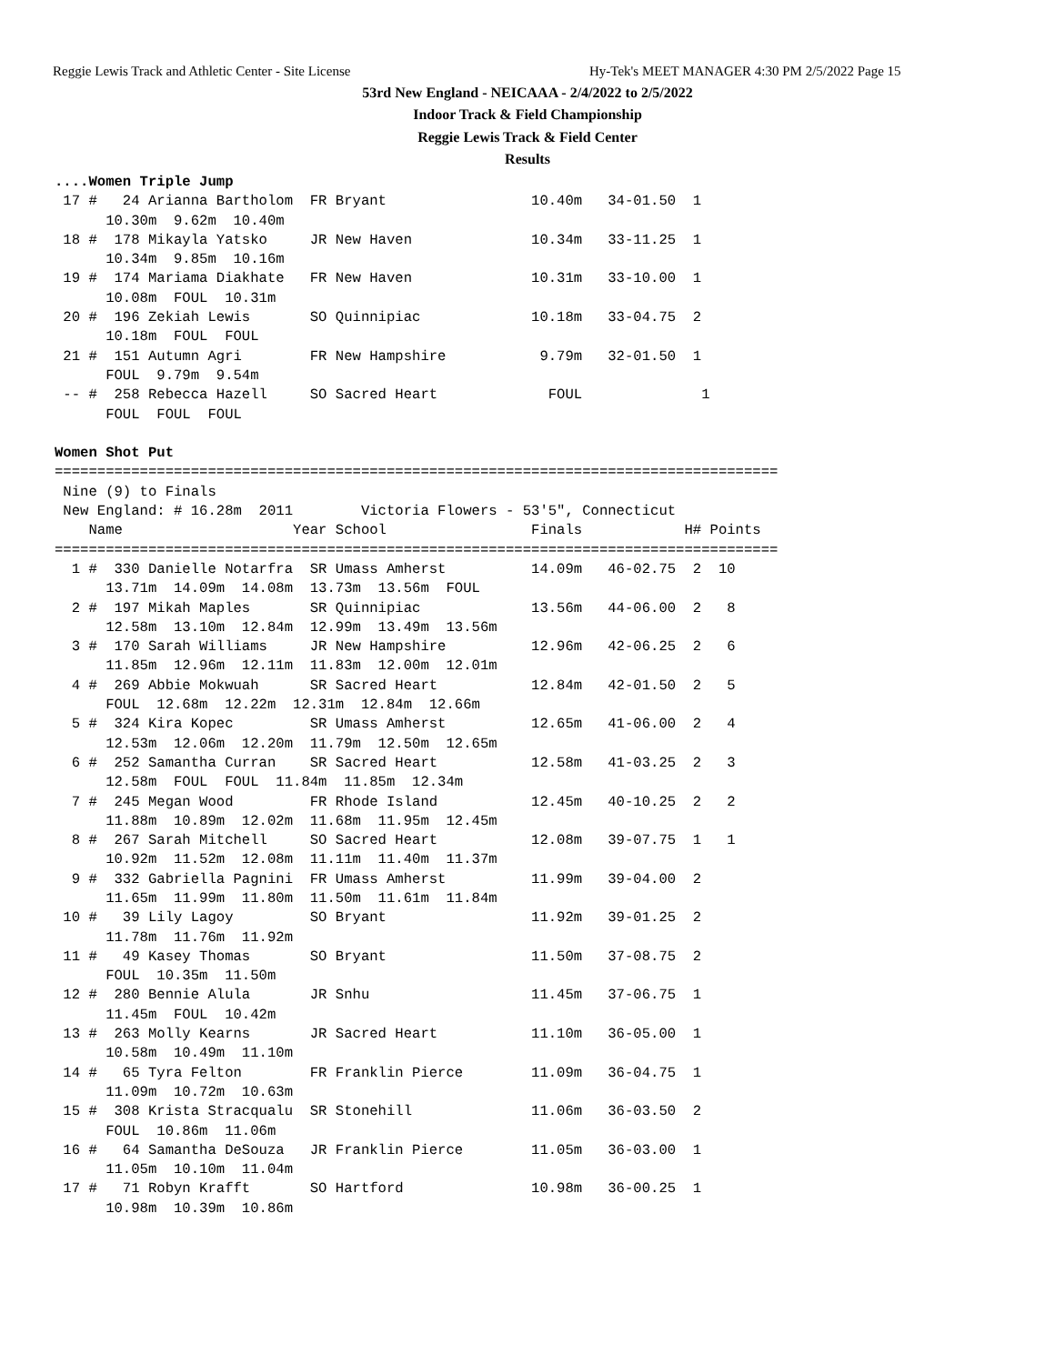Reggie Lewis Track and Athletic Center - Site License
Hy-Tek's MEET MANAGER 4:30 PM 2/5/2022 Page 15
53rd New England - NEICAAA - 2/4/2022 to 2/5/2022
Indoor Track & Field Championship
Reggie Lewis Track & Field Center
Results
....Women Triple Jump
 17 #   24 Arianna Bartholom  FR Bryant                 10.40m   34-01.50  1
      10.30m  9.62m  10.40m
 18 #  178 Mikayla Yatsko     JR New Haven              10.34m   33-11.25  1
      10.34m  9.85m  10.16m
 19 #  174 Mariama Diakhate   FR New Haven              10.31m   33-10.00  1
      10.08m  FOUL  10.31m
 20 #  196 Zekiah Lewis       SO Quinnipiac             10.18m   33-04.75  2
      10.18m  FOUL  FOUL
 21 #  151 Autumn Agri        FR New Hampshire           9.79m   32-01.50  1
      FOUL  9.79m  9.54m
 -- #  258 Rebecca Hazell     SO Sacred Heart             FOUL              1
      FOUL  FOUL  FOUL

Women Shot Put
=====================================================================================
 Nine (9) to Finals
 New England: # 16.28m  2011        Victoria Flowers - 53'5", Connecticut
    Name                    Year School                 Finals            H# Points
=====================================================================================
  1 #  330 Danielle Notarfra  SR Umass Amherst          14.09m   46-02.75  2  10
      13.71m  14.09m  14.08m  13.73m  13.56m  FOUL
  2 #  197 Mikah Maples       SR Quinnipiac             13.56m   44-06.00  2   8
      12.58m  13.10m  12.84m  12.99m  13.49m  13.56m
  3 #  170 Sarah Williams     JR New Hampshire          12.96m   42-06.25  2   6
      11.85m  12.96m  12.11m  11.83m  12.00m  12.01m
  4 #  269 Abbie Mokwuah      SR Sacred Heart           12.84m   42-01.50  2   5
      FOUL  12.68m  12.22m  12.31m  12.84m  12.66m
  5 #  324 Kira Kopec         SR Umass Amherst          12.65m   41-06.00  2   4
      12.53m  12.06m  12.20m  11.79m  12.50m  12.65m
  6 #  252 Samantha Curran    SR Sacred Heart           12.58m   41-03.25  2   3
      12.58m  FOUL  FOUL  11.84m  11.85m  12.34m
  7 #  245 Megan Wood         FR Rhode Island           12.45m   40-10.25  2   2
      11.88m  10.89m  12.02m  11.68m  11.95m  12.45m
  8 #  267 Sarah Mitchell     SO Sacred Heart           12.08m   39-07.75  1   1
      10.92m  11.52m  12.08m  11.11m  11.40m  11.37m
  9 #  332 Gabriella Pagnini  FR Umass Amherst          11.99m   39-04.00  2
      11.65m  11.99m  11.80m  11.50m  11.61m  11.84m
 10 #   39 Lily Lagoy         SO Bryant                 11.92m   39-01.25  2
      11.78m  11.76m  11.92m
 11 #   49 Kasey Thomas       SO Bryant                 11.50m   37-08.75  2
      FOUL  10.35m  11.50m
 12 #  280 Bennie Alula       JR Snhu                   11.45m   37-06.75  1
      11.45m  FOUL  10.42m
 13 #  263 Molly Kearns       JR Sacred Heart           11.10m   36-05.00  1
      10.58m  10.49m  11.10m
 14 #   65 Tyra Felton        FR Franklin Pierce        11.09m   36-04.75  1
      11.09m  10.72m  10.63m
 15 #  308 Krista Stracqualu  SR Stonehill              11.06m   36-03.50  2
      FOUL  10.86m  11.06m
 16 #   64 Samantha DeSouza   JR Franklin Pierce        11.05m   36-03.00  1
      11.05m  10.10m  11.04m
 17 #   71 Robyn Krafft       SO Hartford               10.98m   36-00.25  1
      10.98m  10.39m  10.86m